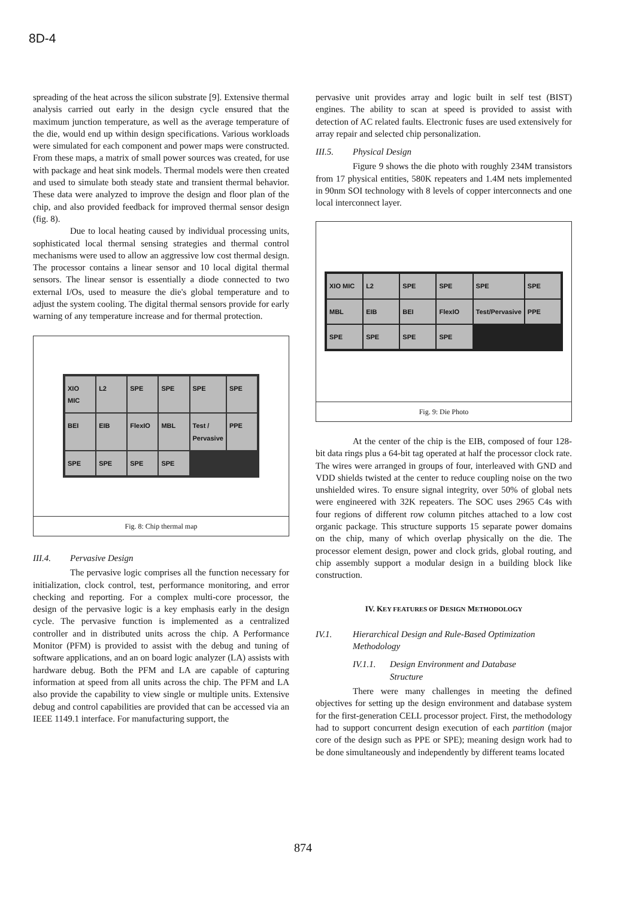8D-4
spreading of the heat across the silicon substrate [9]. Extensive thermal analysis carried out early in the design cycle ensured that the maximum junction temperature, as well as the average temperature of the die, would end up within design specifications. Various workloads were simulated for each component and power maps were constructed. From these maps, a matrix of small power sources was created, for use with package and heat sink models. Thermal models were then created and used to simulate both steady state and transient thermal behavior. These data were analyzed to improve the design and floor plan of the chip, and also provided feedback for improved thermal sensor design (fig. 8).
Due to local heating caused by individual processing units, sophisticated local thermal sensing strategies and thermal control mechanisms were used to allow an aggressive low cost thermal design. The processor contains a linear sensor and 10 local digital thermal sensors. The linear sensor is essentially a diode connected to two external I/Os, used to measure the die's global temperature and to adjust the system cooling. The digital thermal sensors provide for early warning of any temperature increase and for thermal protection.
XIO MIC
L2
SPE
SPE
SPE
SPE
BEI
EIB
FlexIO
MBL
Test / Pervasive
PPE
SPE
SPE
SPE
SPE
Fig. 8: Chip thermal map
III.4. Pervasive Design
The pervasive logic comprises all the function necessary for initialization, clock control, test, performance monitoring, and error checking and reporting. For a complex multi-core processor, the design of the pervasive logic is a key emphasis early in the design cycle. The pervasive function is implemented as a centralized controller and in distributed units across the chip. A Performance Monitor (PFM) is provided to assist with the debug and tuning of software applications, and an on board logic analyzer (LA) assists with hardware debug. Both the PFM and LA are capable of capturing information at speed from all units across the chip. The PFM and LA also provide the capability to view single or multiple units. Extensive debug and control capabilities are provided that can be accessed via an IEEE 1149.1 interface. For manufacturing support, the
pervasive unit provides array and logic built in self test (BIST) engines. The ability to scan at speed is provided to assist with detection of AC related faults. Electronic fuses are used extensively for array repair and selected chip personalization.
III.5. Physical Design
Figure 9 shows the die photo with roughly 234M transistors from 17 physical entities, 580K repeaters and 1.4M nets implemented in 90nm SOI technology with 8 levels of copper interconnects and one local interconnect layer.
XIO MIC
L2
SPE
SPE
SPE
SPE
MBL
EIB
BEI
FlexIO
Test/Pervasive
PPE
SPE
SPE
SPE
SPE
Fig. 9: Die Photo
At the center of the chip is the EIB, composed of four 128-bit data rings plus a 64-bit tag operated at half the processor clock rate. The wires were arranged in groups of four, interleaved with GND and VDD shields twisted at the center to reduce coupling noise on the two unshielded wires. To ensure signal integrity, over 50% of global nets were engineered with 32K repeaters. The SOC uses 2965 C4s with four regions of different row column pitches attached to a low cost organic package. This structure supports 15 separate power domains on the chip, many of which overlap physically on the die. The processor element design, power and clock grids, global routing, and chip assembly support a modular design in a building block like construction.
IV. KEY FEATURES OF DESIGN METHODOLOGY
IV.1. Hierarchical Design and Rule-Based Optimization
Methodology
IV.1.1. Design Environment and Database
Structure
There were many challenges in meeting the defined objectives for setting up the design environment and database system for the first-generation CELL processor project. First, the methodology had to support concurrent design execution of each partition (major core of the design such as PPE or SPE); meaning design work had to be done simultaneously and independently by different teams located
874